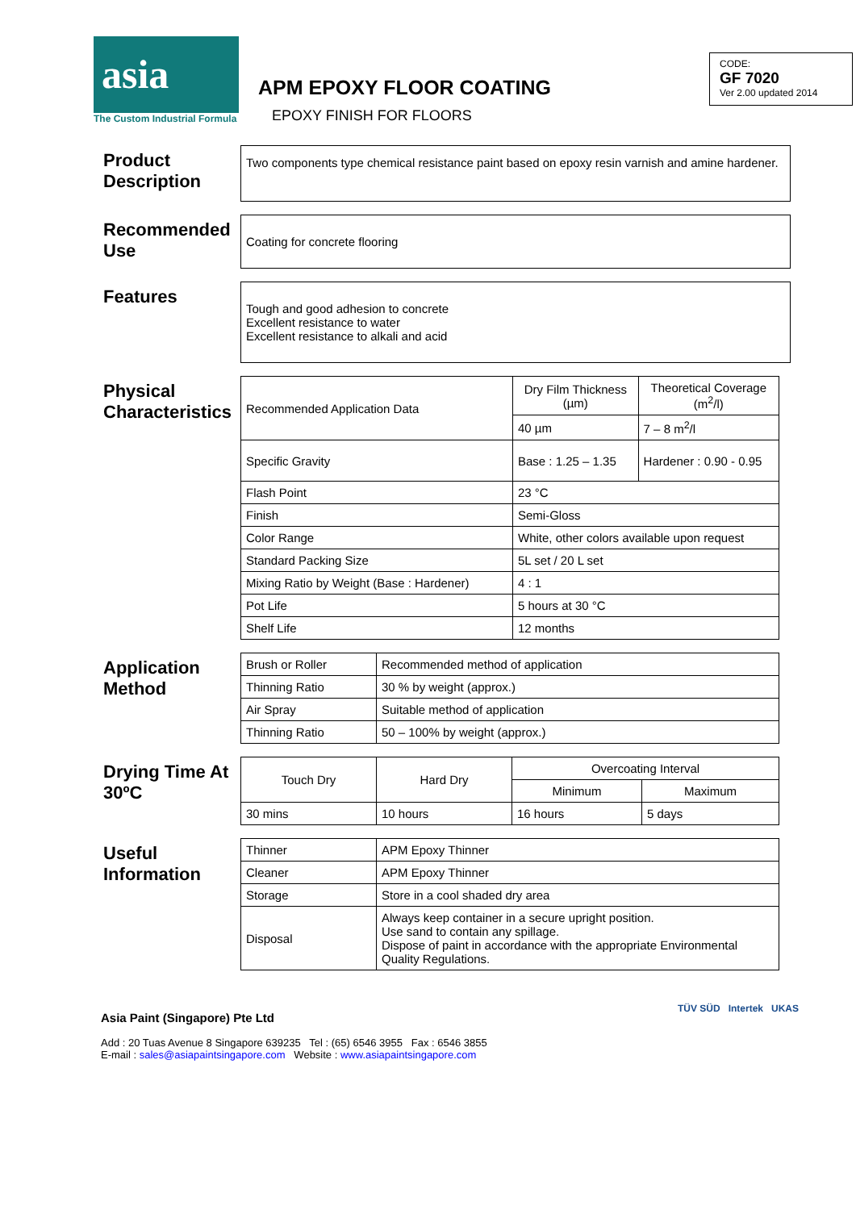asia
The Custom Industrial Formula
APM EPOXY FLOOR COATING
EPOXY FINISH FOR FLOORS
CODE:
GF 7020
Ver 2.00 updated 2014
Product Description
Two components type chemical resistance paint based on epoxy resin varnish and amine hardener.
Recommended Use
Coating for concrete flooring
Features
Tough and good adhesion to concrete
Excellent resistance to water
Excellent resistance to alkali and acid
Physical Characteristics
| Recommended Application Data | Dry Film Thickness (µm) | Theoretical Coverage (m<sup>2</sup>/l) |
| | 40 µm | 7 – 8 m<sup>2</sup>/l |
| Specific Gravity | Base : 1.25 – 1.35 | Hardener : 0.90 - 0.95 |
| Flash Point | 23 °C | |
| Finish | Semi-Gloss | |
| Color Range | White, other colors available upon request | |
| Standard Packing Size | 5L set / 20 L set | |
| Mixing Ratio by Weight (Base : Hardener) | 4 : 1 | |
| Pot Life | 5 hours at 30 °C | |
| Shelf Life | 12 months | |
Application Method
| Brush or Roller | Recommended method of application |
| Thinning Ratio | 30 % by weight (approx.) |
| Air Spray | Suitable method of application |
| Thinning Ratio | 50 – 100% by weight (approx.) |
Drying Time At 30ºC
| Touch Dry | Hard Dry | Overcoating Interval | |
| --- | --- | --- | --- |
| | | Minimum | Maximum |
| 30 mins | 10 hours | 16 hours | 5 days |
Useful Information
| Thinner | APM Epoxy Thinner |
| Cleaner | APM Epoxy Thinner |
| Storage | Store in a cool shaded dry area |
| Disposal | Always keep container in a secure upright position. Use sand to contain any spillage. Dispose of paint in accordance with the appropriate Environmental Quality Regulations. |
Asia Paint (Singapore) Pte Ltd
Add : 20 Tuas Avenue 8 Singapore 639235 Tel : (65) 6546 3955 Fax : 6546 3855
E-mail : sales@asiapaintsingapore.com Website : www.asiapaintsingapore.com
TÜV SÜD Intertek UKAS